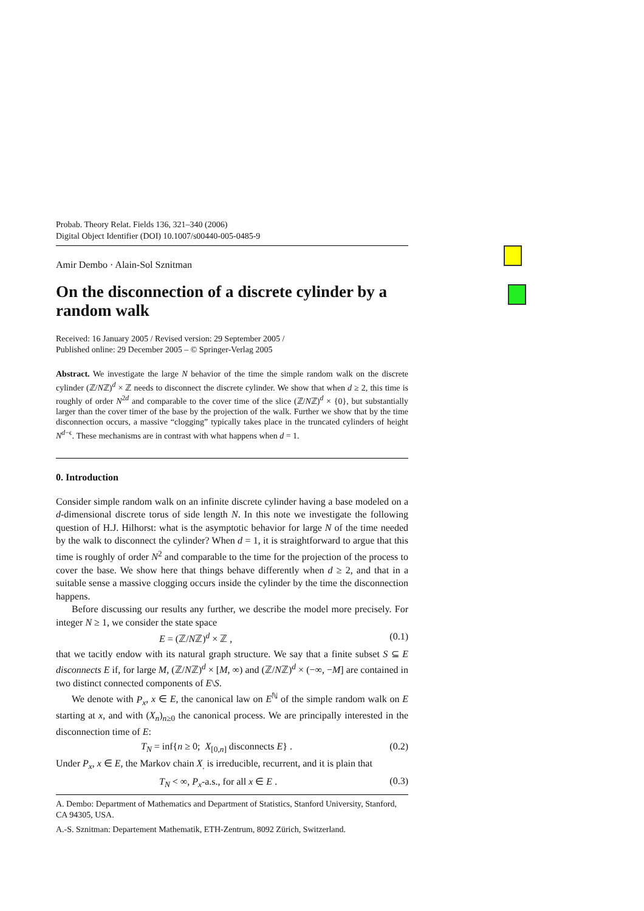Probab. Theory Relat. Fields 136, 321–340 (2006)
Digital Object Identifier (DOI) 10.1007/s00440-005-0485-9
Amir Dembo · Alain-Sol Sznitman
On the disconnection of a discrete cylinder by a random walk
Received: 16 January 2005 / Revised version: 29 September 2005 /
Published online: 29 December 2005 – © Springer-Verlag 2005
Abstract. We investigate the large N behavior of the time the simple random walk on the discrete cylinder (ℤ/Nℤ)<sup>d</sup> × ℤ needs to disconnect the discrete cylinder. We show that when d ≥ 2, this time is roughly of order N<sup>2d</sup> and comparable to the cover time of the slice (ℤ/Nℤ)<sup>d</sup> × {0}, but substantially larger than the cover timer of the base by the projection of the walk. Further we show that by the time disconnection occurs, a massive “clogging” typically takes place in the truncated cylinders of height N<sup>d−ϵ</sup>. These mechanisms are in contrast with what happens when d = 1.
0. Introduction
Consider simple random walk on an infinite discrete cylinder having a base modeled on a d-dimensional discrete torus of side length N. In this note we investigate the following question of H.J. Hilhorst: what is the asymptotic behavior for large N of the time needed by the walk to disconnect the cylinder? When d = 1, it is straightforward to argue that this time is roughly of order N<sup>2</sup> and comparable to the time for the projection of the process to cover the base. We show here that things behave differently when d ≥ 2, and that in a suitable sense a massive clogging occurs inside the cylinder by the time the disconnection happens.
Before discussing our results any further, we describe the model more precisely. For integer N ≥ 1, we consider the state space
E = (ℤ/Nℤ)<sup>d</sup> × ℤ , (0.1)
that we tacitly endow with its natural graph structure. We say that a finite subset S ⊆ E disconnects E if, for large M, (ℤ/Nℤ)<sup>d</sup> × [M, ∞) and (ℤ/Nℤ)<sup>d</sup> × (−∞, −M] are contained in two distinct connected components of E\S.
We denote with P<sub>x</sub>, x ∈ E, the canonical law on E<sup>ℕ</sup> of the simple random walk on E starting at x, and with (X<sub>n</sub>)<sub>n≥0</sub> the canonical process. We are principally interested in the disconnection time of E:
T<sub>N</sub> = inf{n ≥ 0; X<sub>[0,n]</sub> disconnects E} . (0.2)
Under P<sub>x</sub>, x ∈ E, the Markov chain X<sub>.</sub> is irreducible, recurrent, and it is plain that
T<sub>N</sub> < ∞, P<sub>x</sub>-a.s., for all x ∈ E . (0.3)
A. Dembo: Department of Mathematics and Department of Statistics, Stanford University, Stanford, CA 94305, USA.
A.-S. Sznitman: Departement Mathematik, ETH-Zentrum, 8092 Zürich, Switzerland.